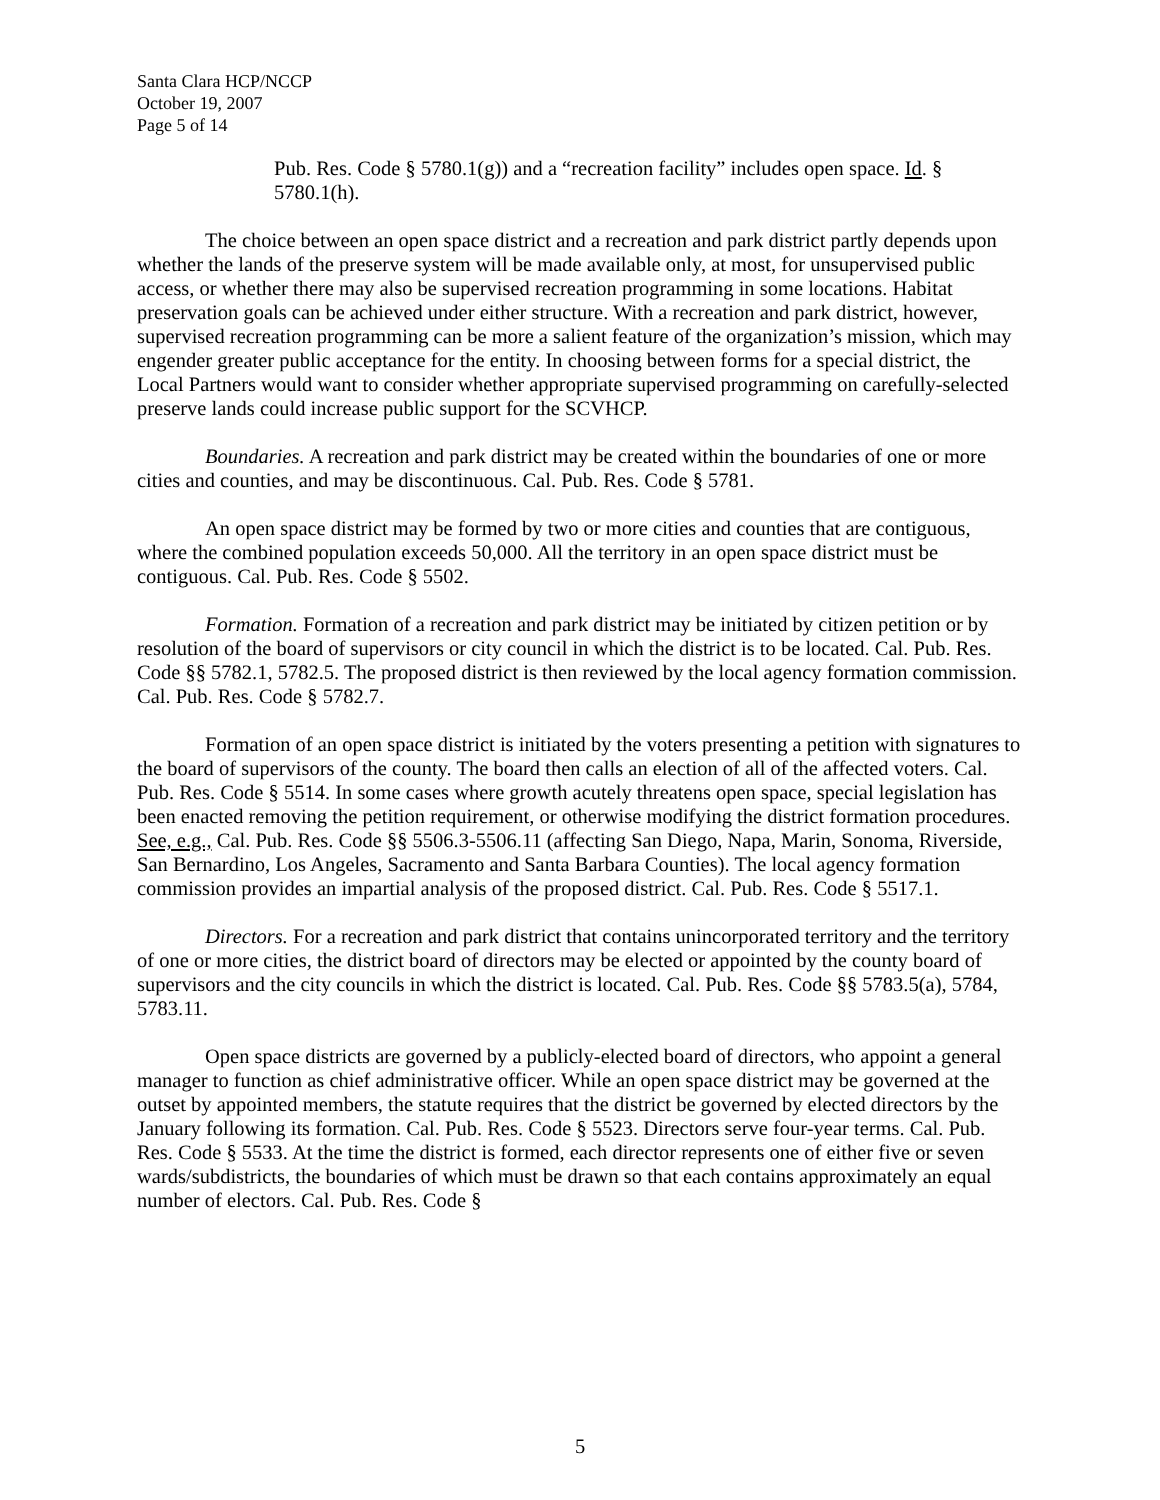Santa Clara HCP/NCCP
October 19, 2007
Page 5 of 14
Pub. Res. Code § 5780.1(g)) and a “recreation facility” includes open space. Id. § 5780.1(h).
The choice between an open space district and a recreation and park district partly depends upon whether the lands of the preserve system will be made available only, at most, for unsupervised public access, or whether there may also be supervised recreation programming in some locations. Habitat preservation goals can be achieved under either structure. With a recreation and park district, however, supervised recreation programming can be more a salient feature of the organization’s mission, which may engender greater public acceptance for the entity. In choosing between forms for a special district, the Local Partners would want to consider whether appropriate supervised programming on carefully-selected preserve lands could increase public support for the SCVHCP.
Boundaries. A recreation and park district may be created within the boundaries of one or more cities and counties, and may be discontinuous. Cal. Pub. Res. Code § 5781.
An open space district may be formed by two or more cities and counties that are contiguous, where the combined population exceeds 50,000. All the territory in an open space district must be contiguous. Cal. Pub. Res. Code § 5502.
Formation. Formation of a recreation and park district may be initiated by citizen petition or by resolution of the board of supervisors or city council in which the district is to be located. Cal. Pub. Res. Code §§ 5782.1, 5782.5. The proposed district is then reviewed by the local agency formation commission. Cal. Pub. Res. Code § 5782.7.
Formation of an open space district is initiated by the voters presenting a petition with signatures to the board of supervisors of the county. The board then calls an election of all of the affected voters. Cal. Pub. Res. Code § 5514. In some cases where growth acutely threatens open space, special legislation has been enacted removing the petition requirement, or otherwise modifying the district formation procedures. See, e.g., Cal. Pub. Res. Code §§ 5506.3-5506.11 (affecting San Diego, Napa, Marin, Sonoma, Riverside, San Bernardino, Los Angeles, Sacramento and Santa Barbara Counties). The local agency formation commission provides an impartial analysis of the proposed district. Cal. Pub. Res. Code § 5517.1.
Directors. For a recreation and park district that contains unincorporated territory and the territory of one or more cities, the district board of directors may be elected or appointed by the county board of supervisors and the city councils in which the district is located. Cal. Pub. Res. Code §§ 5783.5(a), 5784, 5783.11.
Open space districts are governed by a publicly-elected board of directors, who appoint a general manager to function as chief administrative officer. While an open space district may be governed at the outset by appointed members, the statute requires that the district be governed by elected directors by the January following its formation. Cal. Pub. Res. Code § 5523. Directors serve four-year terms. Cal. Pub. Res. Code § 5533. At the time the district is formed, each director represents one of either five or seven wards/subdistricts, the boundaries of which must be drawn so that each contains approximately an equal number of electors. Cal. Pub. Res. Code §
5